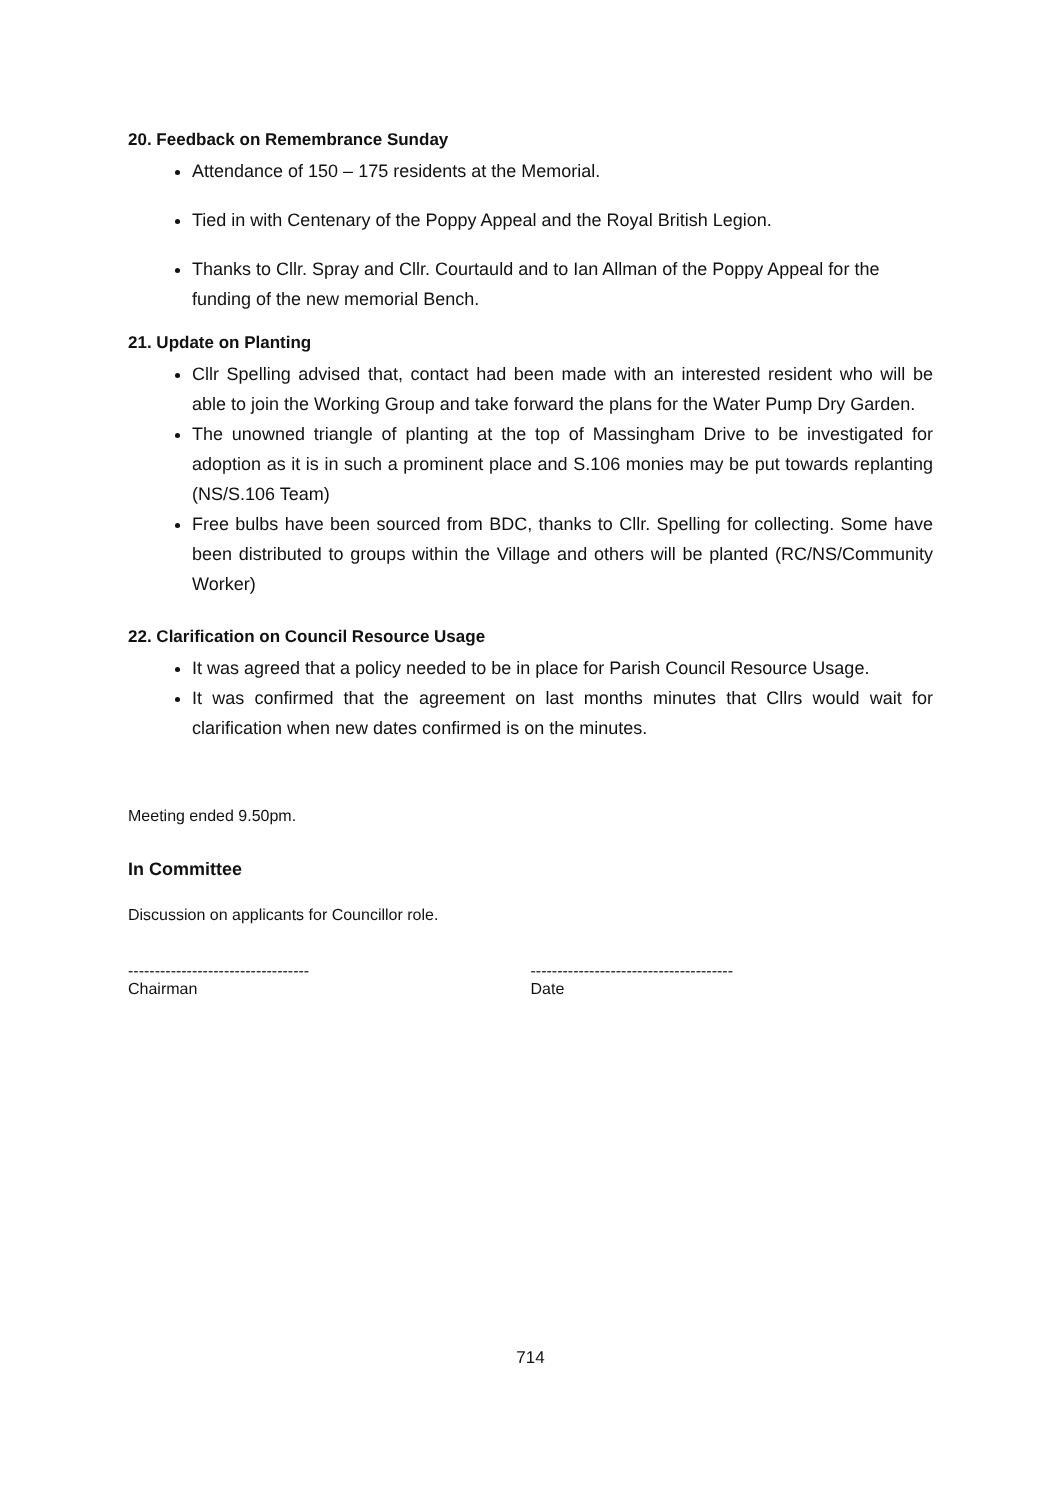20. Feedback on Remembrance Sunday
Attendance of 150 – 175 residents at the Memorial.
Tied in with Centenary of the Poppy Appeal and the Royal British Legion.
Thanks to Cllr. Spray and Cllr. Courtauld and to Ian Allman of the Poppy Appeal for the funding of the new memorial Bench.
21. Update on Planting
Cllr Spelling advised that, contact had been made with an interested resident who will be able to join the Working Group and take forward the plans for the Water Pump Dry Garden.
The unowned triangle of planting at the top of Massingham Drive to be investigated for adoption as it is in such a prominent place and S.106 monies may be put towards replanting (NS/S.106 Team)
Free bulbs have been sourced from BDC, thanks to Cllr. Spelling for collecting. Some have been distributed to groups within the Village and others will be planted (RC/NS/Community Worker)
22. Clarification on Council Resource Usage
It was agreed that a policy needed to be in place for Parish Council Resource Usage.
It was confirmed that the agreement on last months minutes that Cllrs would wait for clarification when new dates confirmed is on the minutes.
Meeting ended 9.50pm.
In Committee
Discussion on applicants for Councillor role.
----------------------------------
Chairman
--------------------------------------
Date
714